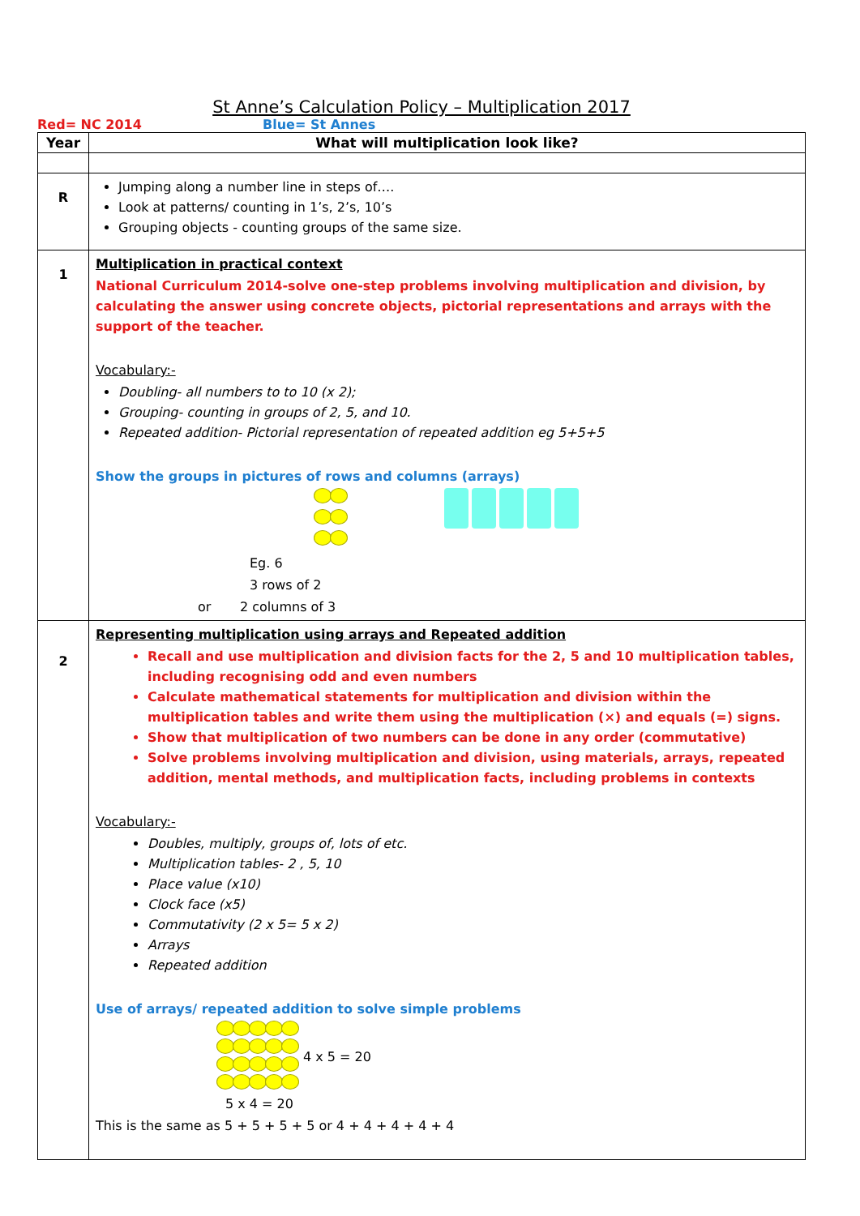St Anne’s Calculation Policy – Multiplication 2017
Red= NC 2014 Blue= St Annes
| Year | What will multiplication look like? |
| --- | --- |
| R | Jumping along a number line in steps of…. Look at patterns/ counting in 1’s, 2’s, 10’s Grouping objects - counting groups of the same size. |
| 1 | Multiplication in practical context National Curriculum 2014-solve one-step problems involving multiplication and division, by calculating the answer using concrete objects, pictorial representations and arrays with the support of the teacher. Vocabulary:- Doubling- all numbers to to 10 (x 2); Grouping- counting in groups of 2, 5, and 10. Repeated addition- Pictorial representation of repeated addition eg 5+5+5 Show the groups in pictures of rows and columns (arrays) Eg. 6 3 rows of 2 or 2 columns of 3 |
| 2 | Representing multiplication using arrays and Repeated addition Recall and use multiplication and division facts for the 2, 5 and 10 multiplication tables, including recognising odd and even numbers Calculate mathematical statements for multiplication and division within the multiplication tables and write them using the multiplication (×) and equals (=) signs. Show that multiplication of two numbers can be done in any order (commutative) Solve problems involving multiplication and division, using materials, arrays, repeated addition, mental methods, and multiplication facts, including problems in contexts Vocabulary:- Doubles, multiply, groups of, lots of etc. Multiplication tables- 2 , 5, 10 Place value (x10) Clock face (x5) Commutativity (2 x 5= 5 x 2) Arrays Repeated addition Use of arrays/ repeated addition to solve simple problems 4 x 5 = 20 5 x 4 = 20 This is the same as 5 + 5 + 5 + 5 or 4 + 4 + 4 + 4 + 4 |